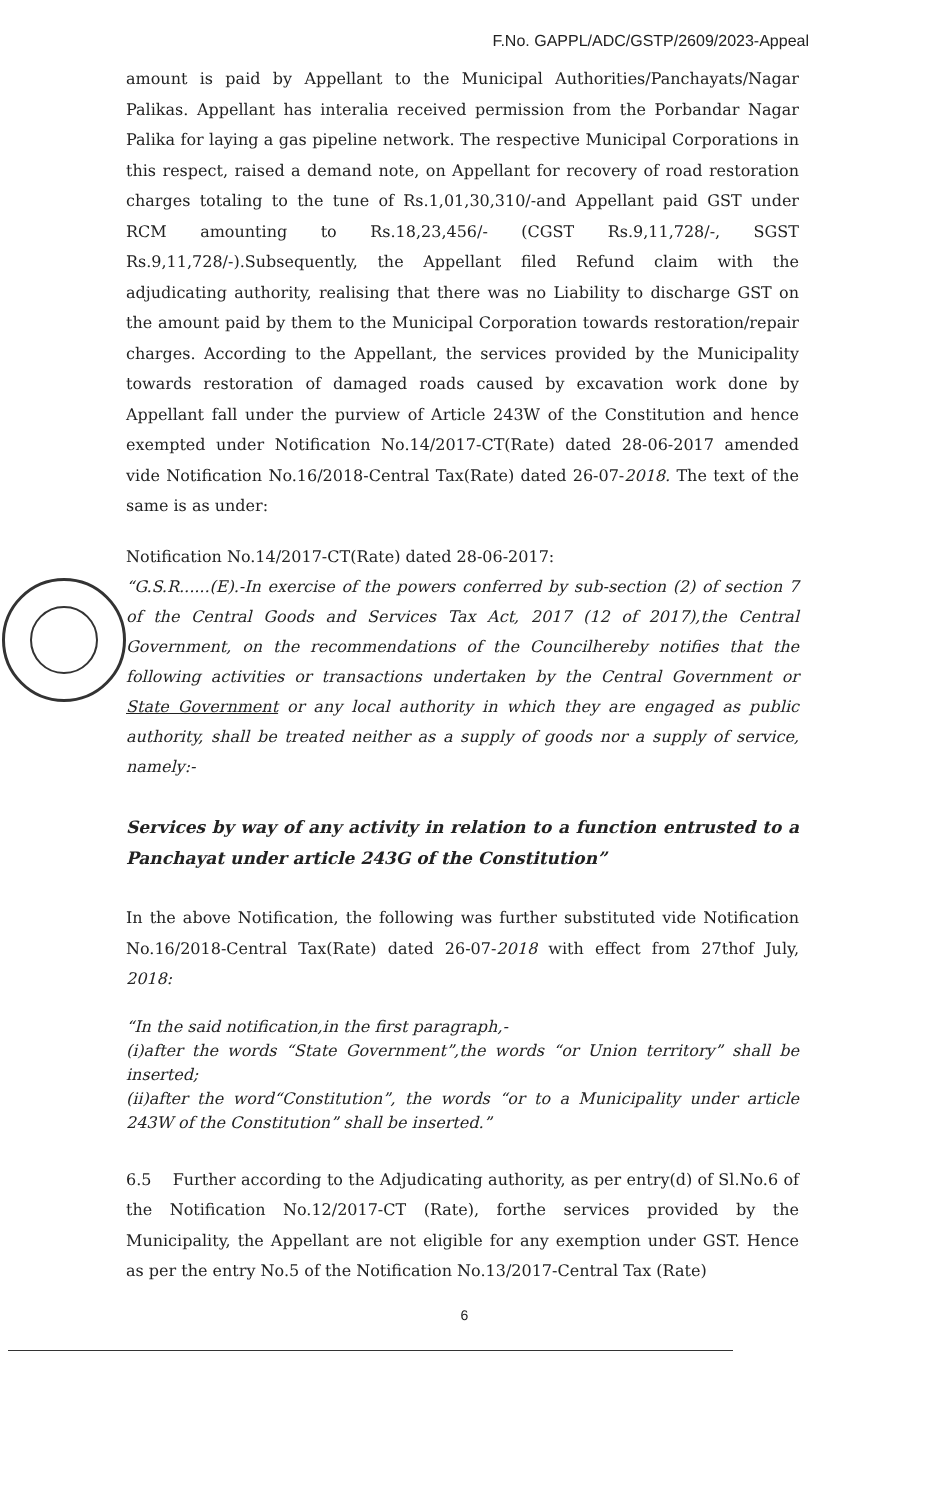F.No. GAPPL/ADC/GSTP/2609/2023-Appeal
amount is paid by Appellant to the Municipal Authorities/Panchayats/Nagar Palikas. Appellant has interalia received permission from the Porbandar Nagar Palika for laying a gas pipeline network. The respective Municipal Corporations in this respect, raised a demand note, on Appellant for recovery of road restoration charges totaling to the tune of Rs.1,01,30,310/-and Appellant paid GST under RCM amounting to Rs.18,23,456/- (CGST Rs.9,11,728/-, SGST Rs.9,11,728/-).Subsequently, the Appellant filed Refund claim with the adjudicating authority, realising that there was no Liability to discharge GST on the amount paid by them to the Municipal Corporation towards restoration/repair charges. According to the Appellant, the services provided by the Municipality towards restoration of damaged roads caused by excavation work done by Appellant fall under the purview of Article 243W of the Constitution and hence exempted under Notification No.14/2017-CT(Rate) dated 28-06-2017 amended vide Notification No.16/2018-Central Tax(Rate) dated 26-07-2018. The text of the same is as under:
Notification No.14/2017-CT(Rate) dated 28-06-2017:
“G.S.R......(E).-In exercise of the powers conferred by sub-section (2) of section 7 of the Central Goods and Services Tax Act, 2017 (12 of 2017),the Central Government, on the recommendations of the Councilhereby notifies that the following activities or transactions undertaken by the Central Government or State Government or any local authority in which they are engaged as public authority, shall be treated neither as a supply of goods nor a supply of service, namely:-
Services by way of any activity in relation to a function entrusted to a Panchayat under article 243G of the Constitution”
In the above Notification, the following was further substituted vide Notification No.16/2018-Central Tax(Rate) dated 26-07-2018 with effect from 27thof July, 2018:
“In the said notification,in the first paragraph,-
(i)after the words “State Government”,the words “or Union territory” shall be inserted;
(ii)after the word“Constitution”, the words “or to a Municipality under article 243W of the Constitution” shall be inserted.”
6.5 Further according to the Adjudicating authority, as per entry(d) of Sl.No.6 of the Notification No.12/2017-CT (Rate), forthe services provided by the Municipality, the Appellant are not eligible for any exemption under GST. Hence as per the entry No.5 of the Notification No.13/2017-Central Tax (Rate)
6